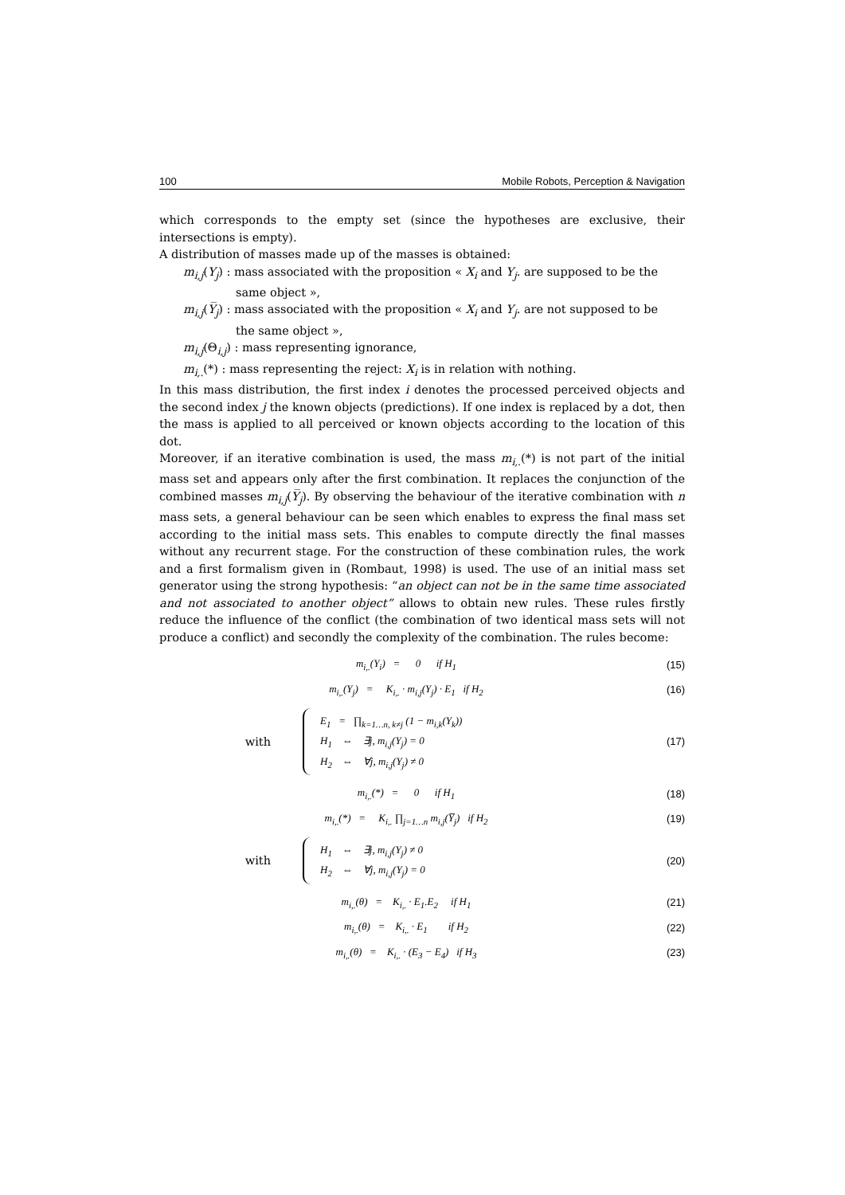100 Mobile Robots, Perception & Navigation
which corresponds to the empty set (since the hypotheses are exclusive, their intersections is empty).
A distribution of masses made up of the masses is obtained:
m<sub>i,j</sub>(Y<sub>j</sub>) : mass associated with the proposition « X<sub>i</sub> and Y<sub>j</sub>. are supposed to be the
same object »,
m<sub>i,j</sub>(Y̅<sub>j</sub>) : mass associated with the proposition « X<sub>i</sub> and Y<sub>j</sub>. are not supposed to be
the same object »,
m<sub>i,j</sub>(Θ<sub>i,j</sub>) : mass representing ignorance,
m<sub>i,.</sub>(*) : mass representing the reject: X<sub>i</sub> is in relation with nothing.
In this mass distribution, the first index i denotes the processed perceived objects and the second index j the known objects (predictions). If one index is replaced by a dot, then the mass is applied to all perceived or known objects according to the location of this dot.
Moreover, if an iterative combination is used, the mass m<sub>i,.</sub>(*) is not part of the initial mass set and appears only after the first combination. It replaces the conjunction of the combined masses m<sub>i,j</sub>(Y̅<sub>j</sub>). By observing the behaviour of the iterative combination with n mass sets, a general behaviour can be seen which enables to express the final mass set according to the initial mass sets. This enables to compute directly the final masses without any recurrent stage. For the construction of these combination rules, the work and a first formalism given in (Rombaut, 1998) is used. The use of an initial mass set generator using the strong hypothesis: “an object can not be in the same time associated and not associated to another object” allows to obtain new rules. These rules firstly reduce the influence of the conflict (the combination of two identical mass sets will not produce a conflict) and secondly the complexity of the combination. The rules become:
m<sub>i,.</sub>(Y<sub>i</sub>) = 0 if H<sub>1</sub> (15)
m<sub>i,.</sub>(Y<sub>j</sub>) = K<sub>i,.</sub> · m<sub>i,j</sub>(Y<sub>j</sub>) · E<sub>1</sub> if H<sub>2</sub> (16)
with
E<sub>1</sub> = ∏<sub>k=1…n, k≠j</sub> (1 − m<sub>i,k</sub>(Y<sub>k</sub>))
H<sub>1</sub> ⇔ ∃j, m<sub>i,j</sub>(Y<sub>j</sub>) = 0
H<sub>2</sub> ⇔ ∀j, m<sub>i,j</sub>(Y<sub>j</sub>) ≠ 0
(17)
m<sub>i,.</sub>(*) = 0 if H<sub>1</sub> (18)
m<sub>i,.</sub>(*) = K<sub>i,.</sub> ∏<sub>j=1…n</sub> m<sub>i,j</sub>(Y̅<sub>j</sub>) if H<sub>2</sub> (19)
with
H<sub>1</sub> ⇔ ∃j, m<sub>i,j</sub>(Y<sub>j</sub>) ≠ 0
H<sub>2</sub> ⇔ ∀j, m<sub>i,j</sub>(Y<sub>j</sub>) = 0
(20)
m<sub>i,.</sub>(θ) = K<sub>i,.</sub> · E<sub>1</sub>.E<sub>2</sub> if H<sub>1</sub> (21)
m<sub>i,.</sub>(θ) = K<sub>i,.</sub> · E<sub>1</sub> if H<sub>2</sub> (22)
m<sub>i,.</sub>(θ) = K<sub>i,.</sub> · (E<sub>3</sub> − E<sub>4</sub>) if H<sub>3</sub> (23)